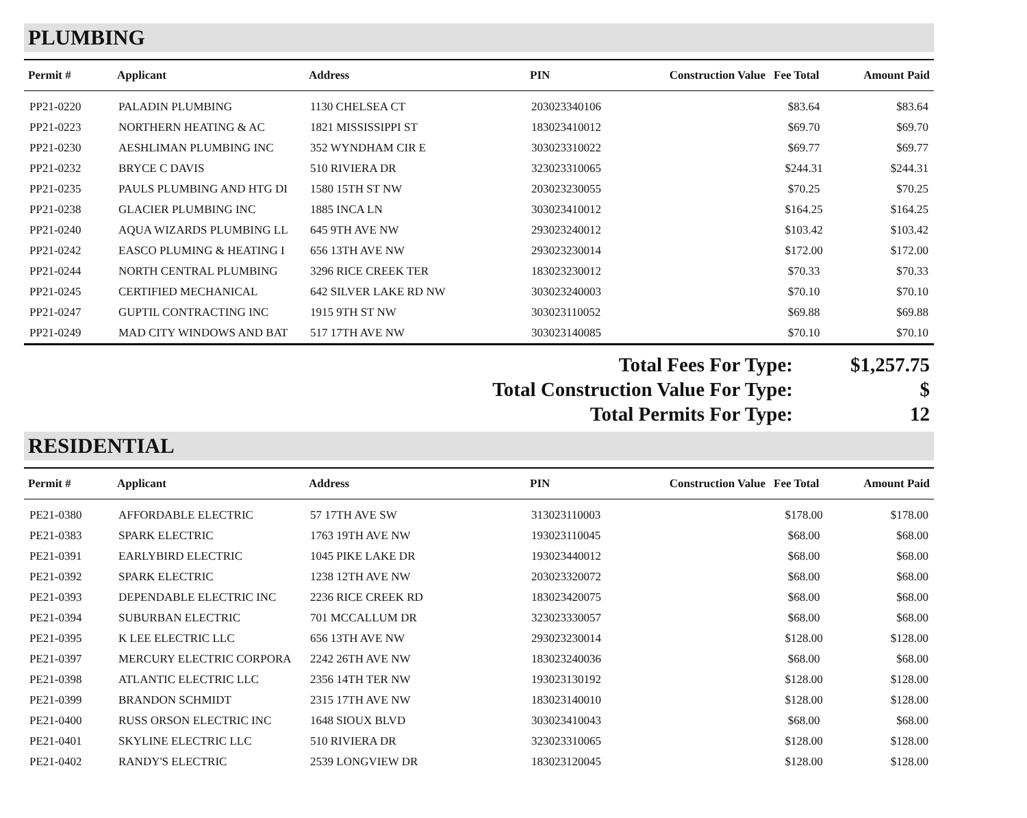PLUMBING
| Permit # | Applicant | Address | PIN | Construction Value | Fee Total | Amount Paid |
| --- | --- | --- | --- | --- | --- | --- |
| PP21-0220 | PALADIN PLUMBING | 1130 CHELSEA CT | 203023340106 | | $83.64 | $83.64 |
| PP21-0223 | NORTHERN HEATING & AC | 1821 MISSISSIPPI ST | 183023410012 | | $69.70 | $69.70 |
| PP21-0230 | AESHLIMAN PLUMBING INC | 352 WYNDHAM CIR E | 303023310022 | | $69.77 | $69.77 |
| PP21-0232 | BRYCE C DAVIS | 510 RIVIERA DR | 323023310065 | | $244.31 | $244.31 |
| PP21-0235 | PAULS PLUMBING AND HTG DI | 1580 15TH ST NW | 203023230055 | | $70.25 | $70.25 |
| PP21-0238 | GLACIER PLUMBING INC | 1885 INCA LN | 303023410012 | | $164.25 | $164.25 |
| PP21-0240 | AQUA WIZARDS PLUMBING LL | 645 9TH AVE NW | 293023240012 | | $103.42 | $103.42 |
| PP21-0242 | EASCO PLUMING & HEATING I | 656 13TH AVE NW | 293023230014 | | $172.00 | $172.00 |
| PP21-0244 | NORTH CENTRAL PLUMBING | 3296 RICE CREEK TER | 183023230012 | | $70.33 | $70.33 |
| PP21-0245 | CERTIFIED MECHANICAL | 642 SILVER LAKE RD NW | 303023240003 | | $70.10 | $70.10 |
| PP21-0247 | GUPTIL CONTRACTING INC | 1915 9TH ST NW | 303023110052 | | $69.88 | $69.88 |
| PP21-0249 | MAD CITY WINDOWS AND BAT | 517 17TH AVE NW | 303023140085 | | $70.10 | $70.10 |
Total Fees For Type: $1,257.75
Total Construction Value For Type: $
Total Permits For Type: 12
RESIDENTIAL
| Permit # | Applicant | Address | PIN | Construction Value | Fee Total | Amount Paid |
| --- | --- | --- | --- | --- | --- | --- |
| PE21-0380 | AFFORDABLE ELECTRIC | 57 17TH AVE SW | 313023110003 | | $178.00 | $178.00 |
| PE21-0383 | SPARK ELECTRIC | 1763 19TH AVE NW | 193023110045 | | $68.00 | $68.00 |
| PE21-0391 | EARLYBIRD ELECTRIC | 1045 PIKE LAKE DR | 193023440012 | | $68.00 | $68.00 |
| PE21-0392 | SPARK ELECTRIC | 1238 12TH AVE NW | 203023320072 | | $68.00 | $68.00 |
| PE21-0393 | DEPENDABLE ELECTRIC INC | 2236 RICE CREEK RD | 183023420075 | | $68.00 | $68.00 |
| PE21-0394 | SUBURBAN ELECTRIC | 701 MCCALLUM DR | 323023330057 | | $68.00 | $68.00 |
| PE21-0395 | K LEE ELECTRIC LLC | 656 13TH AVE NW | 293023230014 | | $128.00 | $128.00 |
| PE21-0397 | MERCURY ELECTRIC CORPORA | 2242 26TH AVE NW | 183023240036 | | $68.00 | $68.00 |
| PE21-0398 | ATLANTIC ELECTRIC LLC | 2356 14TH TER NW | 193023130192 | | $128.00 | $128.00 |
| PE21-0399 | BRANDON SCHMIDT | 2315 17TH AVE NW | 183023140010 | | $128.00 | $128.00 |
| PE21-0400 | RUSS ORSON ELECTRIC INC | 1648 SIOUX BLVD | 303023410043 | | $68.00 | $68.00 |
| PE21-0401 | SKYLINE ELECTRIC LLC | 510 RIVIERA DR | 323023310065 | | $128.00 | $128.00 |
| PE21-0402 | RANDY'S ELECTRIC | 2539 LONGVIEW DR | 183023120045 | | $128.00 | $128.00 |